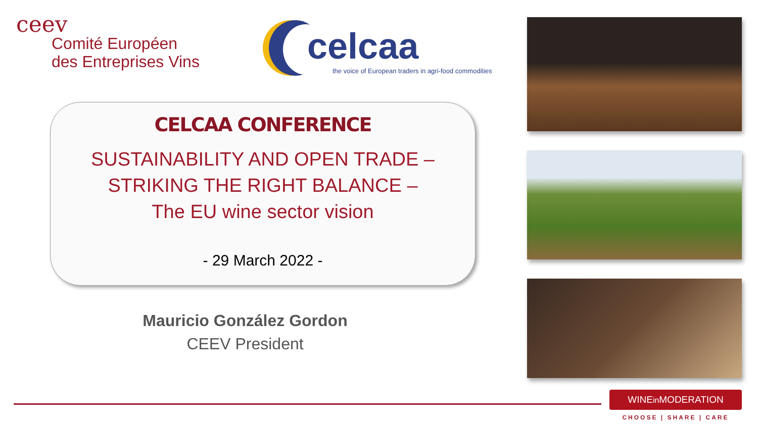ceev
Comité Européen
des Entreprises Vins
celcaa
the voice of European traders in agri-food commodities
CELCAA CONFERENCE
SUSTAINABILITY AND OPEN TRADE –
STRIKING THE RIGHT BALANCE –
The EU wine sector vision
- 29 March 2022 -
Mauricio González Gordon
CEEV President
WINEin MODERATION
CHOOSE | SHARE | CARE